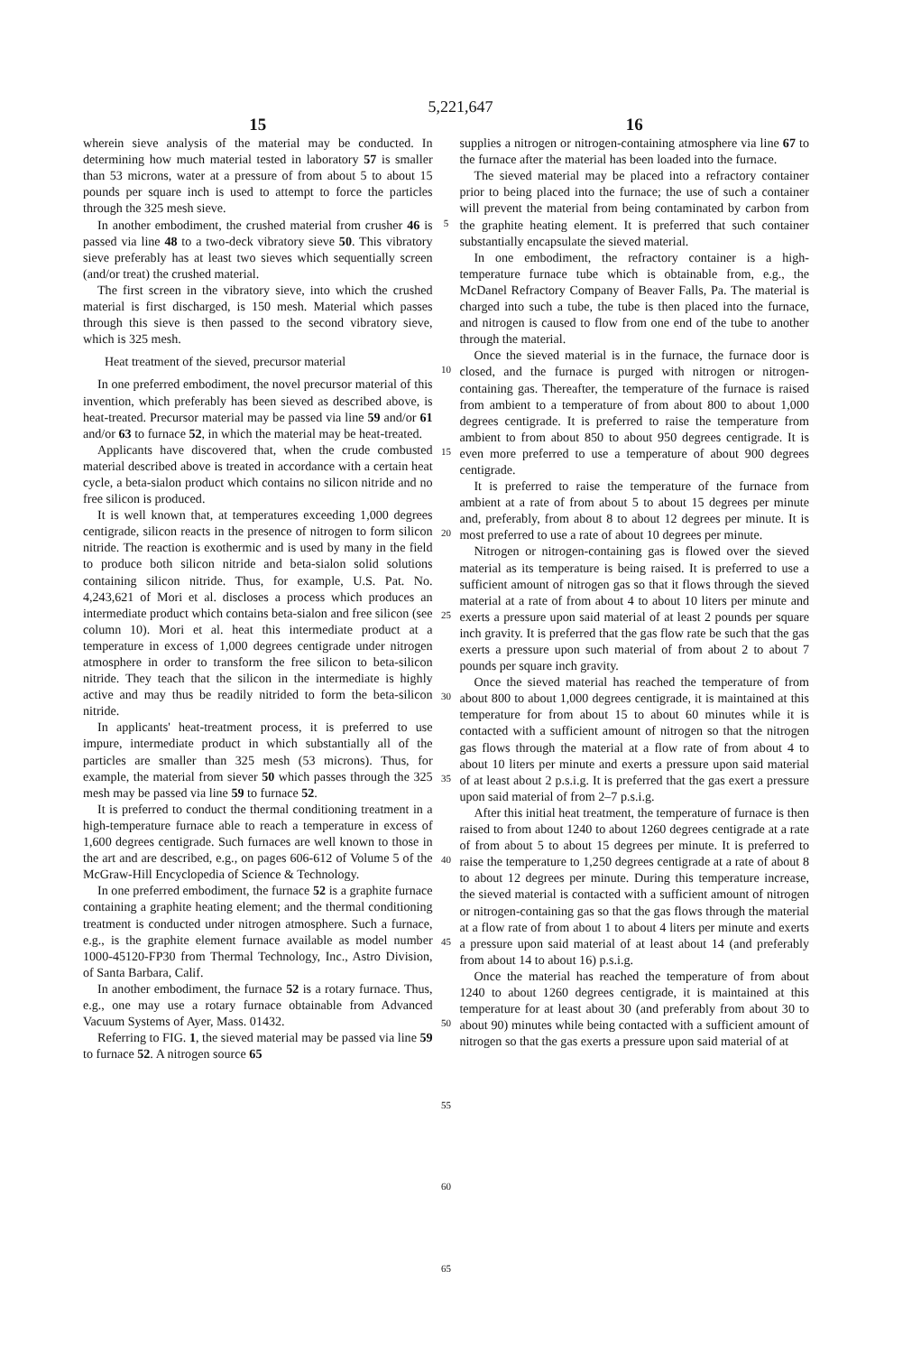5,221,647
15
wherein sieve analysis of the material may be conducted. In determining how much material tested in laboratory 57 is smaller than 53 microns, water at a pressure of from about 5 to about 15 pounds per square inch is used to attempt to force the particles through the 325 mesh sieve.
In another embodiment, the crushed material from crusher 46 is passed via line 48 to a two-deck vibratory sieve 50. This vibratory sieve preferably has at least two sieves which sequentially screen (and/or treat) the crushed material.
The first screen in the vibratory sieve, into which the crushed material is first discharged, is 150 mesh. Material which passes through this sieve is then passed to the second vibratory sieve, which is 325 mesh.
Heat treatment of the sieved, precursor material
In one preferred embodiment, the novel precursor material of this invention, which preferably has been sieved as described above, is heat-treated. Precursor material may be passed via line 59 and/or 61 and/or 63 to furnace 52, in which the material may be heat-treated.
Applicants have discovered that, when the crude combusted material described above is treated in accordance with a certain heat cycle, a beta-sialon product which contains no silicon nitride and no free silicon is produced.
It is well known that, at temperatures exceeding 1,000 degrees centigrade, silicon reacts in the presence of nitrogen to form silicon nitride. The reaction is exothermic and is used by many in the field to produce both silicon nitride and beta-sialon solid solutions containing silicon nitride. Thus, for example, U.S. Pat. No. 4,243,621 of Mori et al. discloses a process which produces an intermediate product which contains beta-sialon and free silicon (see column 10). Mori et al. heat this intermediate product at a temperature in excess of 1,000 degrees centigrade under nitrogen atmosphere in order to transform the free silicon to beta-silicon nitride. They teach that the silicon in the intermediate is highly active and may thus be readily nitrided to form the beta-silicon nitride.
In applicants' heat-treatment process, it is preferred to use impure, intermediate product in which substantially all of the particles are smaller than 325 mesh (53 microns). Thus, for example, the material from siever 50 which passes through the 325 mesh may be passed via line 59 to furnace 52.
It is preferred to conduct the thermal conditioning treatment in a high-temperature furnace able to reach a temperature in excess of 1,600 degrees centigrade. Such furnaces are well known to those in the art and are described, e.g., on pages 606-612 of Volume 5 of the McGraw-Hill Encyclopedia of Science & Technology.
In one preferred embodiment, the furnace 52 is a graphite furnace containing a graphite heating element; and the thermal conditioning treatment is conducted under nitrogen atmosphere. Such a furnace, e.g., is the graphite element furnace available as model number 1000-45120-FP30 from Thermal Technology, Inc., Astro Division, of Santa Barbara, Calif.
In another embodiment, the furnace 52 is a rotary furnace. Thus, e.g., one may use a rotary furnace obtainable from Advanced Vacuum Systems of Ayer, Mass. 01432.
Referring to FIG. 1, the sieved material may be passed via line 59 to furnace 52. A nitrogen source 65
5
10
15
20
25
30
35
40
45
50
55
60
65
16
supplies a nitrogen or nitrogen-containing atmosphere via line 67 to the furnace after the material has been loaded into the furnace.
The sieved material may be placed into a refractory container prior to being placed into the furnace; the use of such a container will prevent the material from being contaminated by carbon from the graphite heating element. It is preferred that such container substantially encapsulate the sieved material.
In one embodiment, the refractory container is a high-temperature furnace tube which is obtainable from, e.g., the McDanel Refractory Company of Beaver Falls, Pa. The material is charged into such a tube, the tube is then placed into the furnace, and nitrogen is caused to flow from one end of the tube to another through the material.
Once the sieved material is in the furnace, the furnace door is closed, and the furnace is purged with nitrogen or nitrogen-containing gas. Thereafter, the temperature of the furnace is raised from ambient to a temperature of from about 800 to about 1,000 degrees centigrade. It is preferred to raise the temperature from ambient to from about 850 to about 950 degrees centigrade. It is even more preferred to use a temperature of about 900 degrees centigrade.
It is preferred to raise the temperature of the furnace from ambient at a rate of from about 5 to about 15 degrees per minute and, preferably, from about 8 to about 12 degrees per minute. It is most preferred to use a rate of about 10 degrees per minute.
Nitrogen or nitrogen-containing gas is flowed over the sieved material as its temperature is being raised. It is preferred to use a sufficient amount of nitrogen gas so that it flows through the sieved material at a rate of from about 4 to about 10 liters per minute and exerts a pressure upon said material of at least 2 pounds per square inch gravity. It is preferred that the gas flow rate be such that the gas exerts a pressure upon such material of from about 2 to about 7 pounds per square inch gravity.
Once the sieved material has reached the temperature of from about 800 to about 1,000 degrees centigrade, it is maintained at this temperature for from about 15 to about 60 minutes while it is contacted with a sufficient amount of nitrogen so that the nitrogen gas flows through the material at a flow rate of from about 4 to about 10 liters per minute and exerts a pressure upon said material of at least about 2 p.s.i.g. It is preferred that the gas exert a pressure upon said material of from 2–7 p.s.i.g.
After this initial heat treatment, the temperature of furnace is then raised to from about 1240 to about 1260 degrees centigrade at a rate of from about 5 to about 15 degrees per minute. It is preferred to raise the temperature to 1,250 degrees centigrade at a rate of about 8 to about 12 degrees per minute. During this temperature increase, the sieved material is contacted with a sufficient amount of nitrogen or nitrogen-containing gas so that the gas flows through the material at a flow rate of from about 1 to about 4 liters per minute and exerts a pressure upon said material of at least about 14 (and preferably from about 14 to about 16) p.s.i.g.
Once the material has reached the temperature of from about 1240 to about 1260 degrees centigrade, it is maintained at this temperature for at least about 30 (and preferably from about 30 to about 90) minutes while being contacted with a sufficient amount of nitrogen so that the gas exerts a pressure upon said material of at